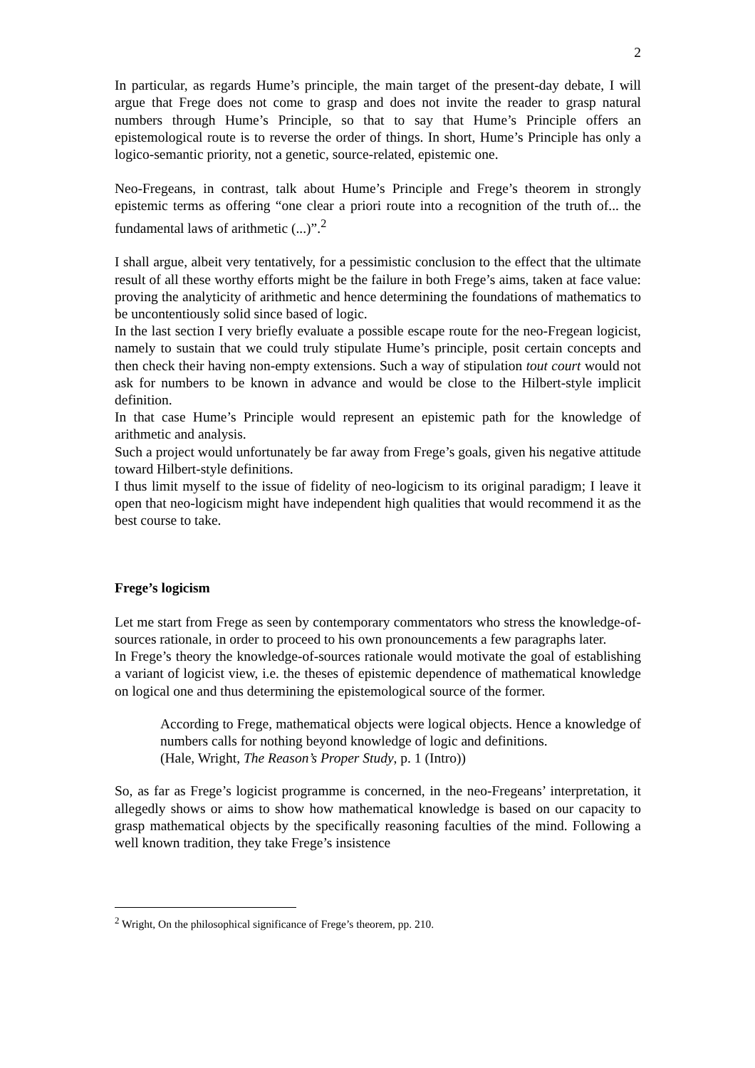2
In particular, as regards Hume’s principle, the main target of the present-day debate, I will argue that Frege does not come to grasp and does not invite the reader to grasp natural numbers through Hume’s Principle, so that to say that Hume’s Principle offers an epistemological route is to reverse the order of things. In short, Hume’s Principle has only a logico-semantic priority, not a genetic, source-related, epistemic one.
Neo-Fregeans, in contrast, talk about Hume’s Principle and Frege’s theorem in strongly epistemic terms as offering “one clear a priori route into a recognition of the truth of... the fundamental laws of arithmetic (...)”.<sup>2</sup>
I shall argue, albeit very tentatively, for a pessimistic conclusion to the effect that the ultimate result of all these worthy efforts might be the failure in both Frege’s aims, taken at face value: proving the analyticity of arithmetic and hence determining the foundations of mathematics to be uncontentiously solid since based of logic.
In the last section I very briefly evaluate a possible escape route for the neo-Fregean logicist, namely to sustain that we could truly stipulate Hume’s principle, posit certain concepts and then check their having non-empty extensions. Such a way of stipulation tout court would not ask for numbers to be known in advance and would be close to the Hilbert-style implicit definition.
In that case Hume’s Principle would represent an epistemic path for the knowledge of arithmetic and analysis.
Such a project would unfortunately be far away from Frege’s goals, given his negative attitude toward Hilbert-style definitions.
I thus limit myself to the issue of fidelity of neo-logicism to its original paradigm; I leave it open that neo-logicism might have independent high qualities that would recommend it as the best course to take.
Frege’s logicism
Let me start from Frege as seen by contemporary commentators who stress the knowledge-of-sources rationale, in order to proceed to his own pronouncements a few paragraphs later.
In Frege’s theory the knowledge-of-sources rationale would motivate the goal of establishing a variant of logicist view, i.e. the theses of epistemic dependence of mathematical knowledge on logical one and thus determining the epistemological source of the former.
According to Frege, mathematical objects were logical objects. Hence a knowledge of numbers calls for nothing beyond knowledge of logic and definitions.
(Hale, Wright, The Reason’s Proper Study, p. 1 (Intro))
So, as far as Frege’s logicist programme is concerned, in the neo-Fregeans’ interpretation, it allegedly shows or aims to show how mathematical knowledge is based on our capacity to grasp mathematical objects by the specifically reasoning faculties of the mind. Following a well known tradition, they take Frege’s insistence
<sup>2</sup> Wright, On the philosophical significance of Frege’s theorem, pp. 210.